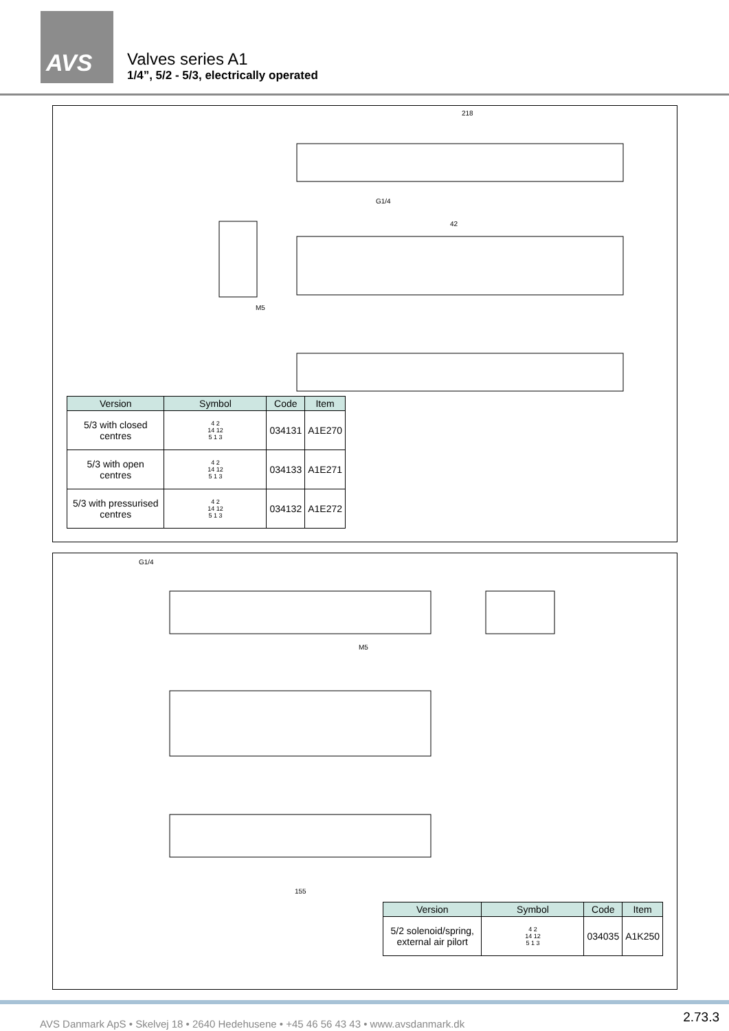AVS
Valves series A1
1/4”, 5/2 - 5/3, electrically operated
218
42
G1/4
M5
| Version | Symbol | Code | Item |
| --- | --- | --- | --- |
| 5/3 with closed centres | 4 2 14 12 5 1 3 | 034131 | A1E270 |
| 5/3 with open centres | 4 2 14 12 5 1 3 | 034133 | A1E271 |
| 5/3 with pressurised centres | 4 2 14 12 5 1 3 | 034132 | A1E272 |
G1/4
M5
155
| Version | Symbol | Code | Item |
| --- | --- | --- | --- |
| 5/2 solenoid/spring, external air pilort | 4 2 14 12 5 1 3 | 034035 | A1K250 |
AVS Danmark ApS • Skelvej 18 • 2640 Hedehusene • +45 46 56 43 43 • www.avsdanmark.dk 2.73.3